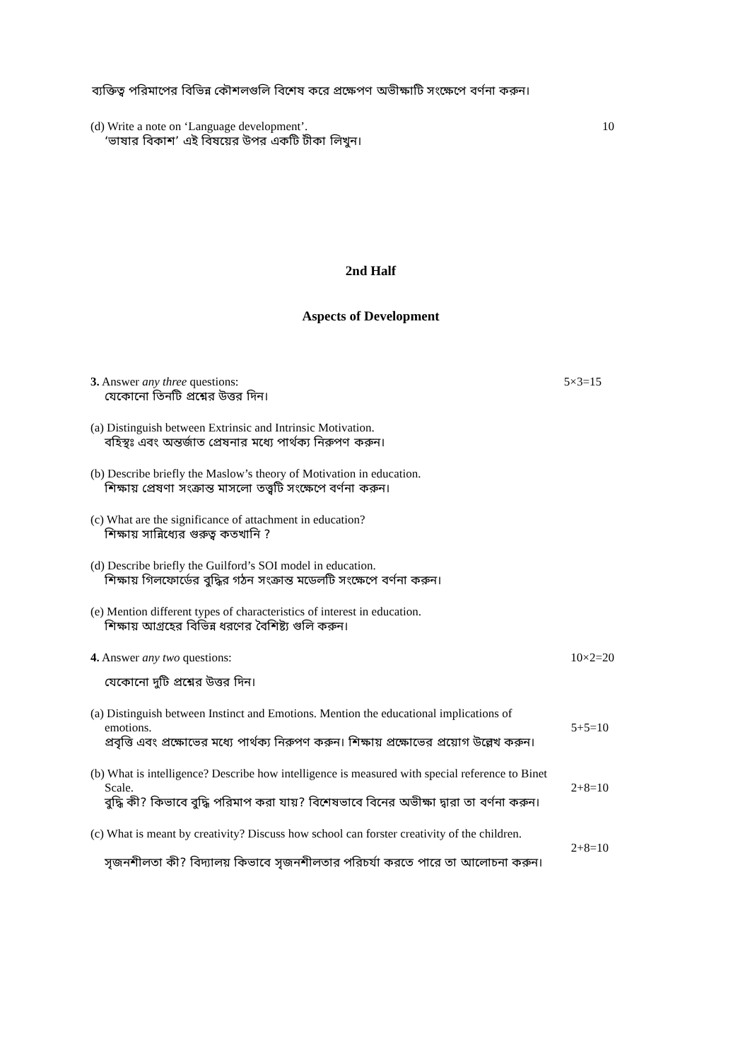ব্যক্তিত্ব পরিমাপের বিভিন্ন কৌশলগুলি বিশেষ করে প্রক্ষেপণ অভীক্ষাটি সংক্ষেপে বর্ণনা করুন।
(d) Write a note on ‘Language development’. 10
‘ভাষার বিকাশ’ এই বিষয়ের উপর একটি টীকা লিখুন।
2nd Half
Aspects of Development
3. Answer any three questions: 5×3=15
যেকোনো তিনটি প্রশ্নের উত্তর দিন।
(a) Distinguish between Extrinsic and Intrinsic Motivation.
বহিস্থঃ এবং অন্তর্জাত প্রেষনার মধ্যে পার্থক্য নিরুপণ করুন।
(b) Describe briefly the Maslow’s theory of Motivation in education.
শিক্ষায় প্রেষণা সংক্রান্ত মাসলো তত্ত্বটি সংক্ষেপে বর্ণনা করুন।
(c) What are the significance of attachment in education?
শিক্ষায় সান্নিধ্যের গুরুত্ব কতখানি ?
(d) Describe briefly the Guilford’s SOI model in education.
শিক্ষায় গিলফোর্ডের বুদ্ধির গঠন সংক্রান্ত মডেলটি সংক্ষেপে বর্ণনা করুন।
(e) Mention different types of characteristics of interest in education.
শিক্ষায় আগ্রহের বিভিন্ন ধরণের বৈশিষ্ট্য গুলি করুন।
4. Answer any two questions: 10×2=20
যেকোনো দুটি প্রশ্নের উত্তর দিন।
(a) Distinguish between Instinct and Emotions. Mention the educational implications of
emotions. 5+5=10
প্রবৃত্তি এবং প্রক্ষোভের মধ্যে পার্থক্য নিরুপণ করুন। শিক্ষায় প্রক্ষোভের প্রয়োগ উল্লেখ করুন।
(b) What is intelligence? Describe how intelligence is measured with special reference to Binet
Scale. 2+8=10
বুদ্ধি কী? কিভাবে বুদ্ধি পরিমাপ করা যায়? বিশেষভাবে বিনের অভীক্ষা দ্বারা তা বর্ণনা করুন।
(c) What is meant by creativity? Discuss how school can forster creativity of the children.
2+8=10
সৃজনশীলতা কী? বিদ্যালয় কিভাবে সৃজনশীলতার পরিচর্যা করতে পারে তা আলোচনা করুন।